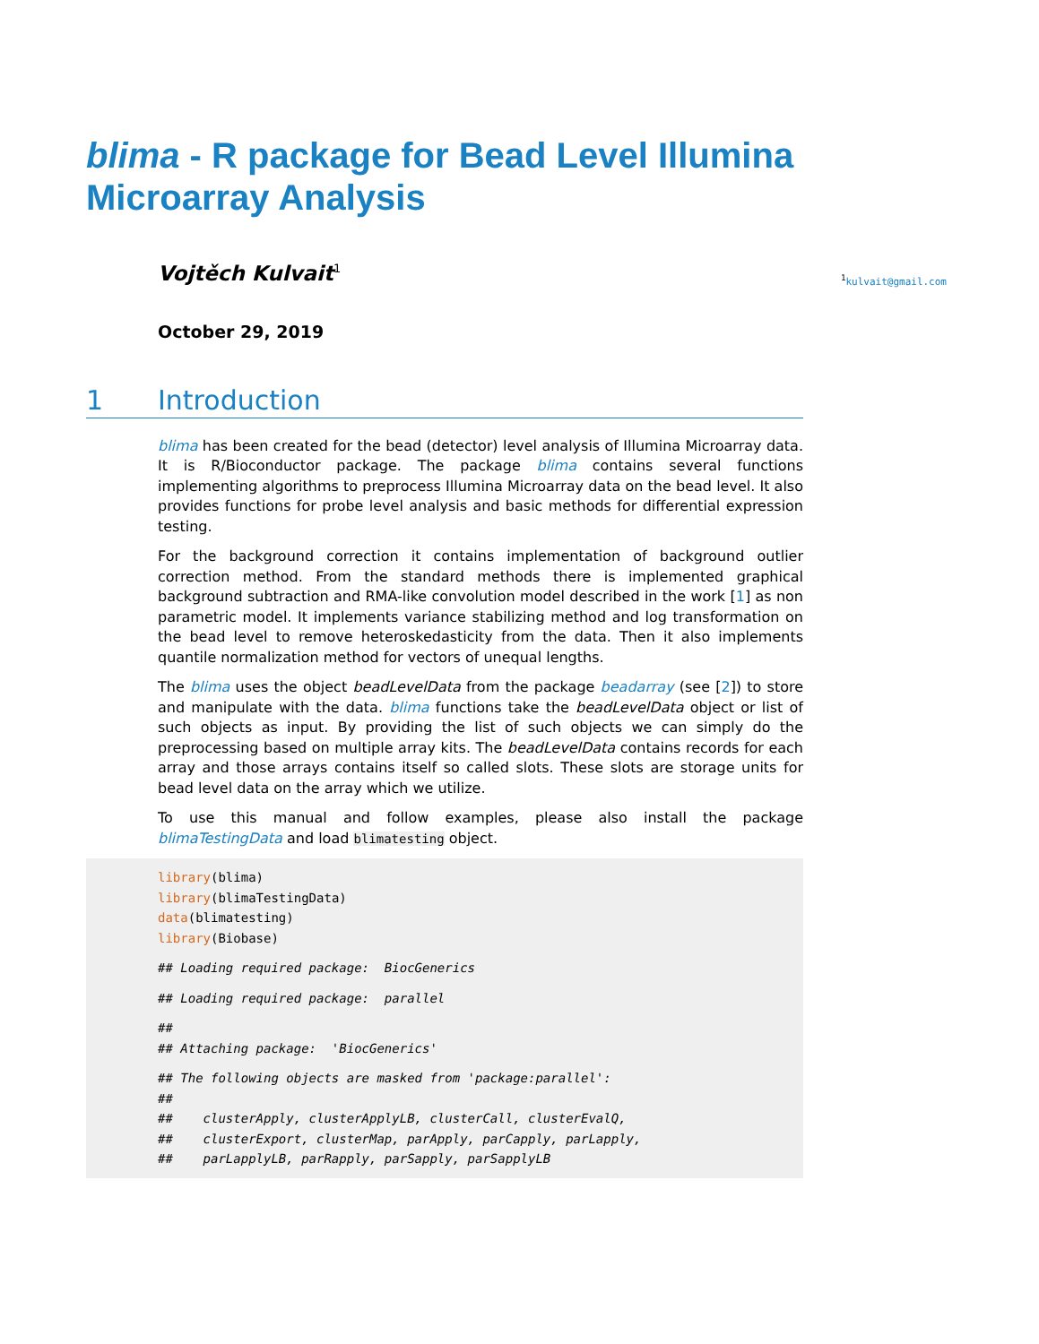blima - R package for Bead Level Illumina Microarray Analysis
Vojtěch Kulvait<sup>1</sup><sup>1</sup>kulvait@gmail.com
October 29, 2019
1 Introduction
blima has been created for the bead (detector) level analysis of Illumina Microarray data. It is R/Bioconductor package. The package blima contains several functions implementing algorithms to preprocess Illumina Microarray data on the bead level. It also provides functions for probe level analysis and basic methods for differential expression testing.
For the background correction it contains implementation of background outlier correction method. From the standard methods there is implemented graphical background subtraction and RMA-like convolution model described in the work [1] as non parametric model. It implements variance stabilizing method and log transformation on the bead level to remove heteroskedasticity from the data. Then it also implements quantile normalization method for vectors of unequal lengths.
The blima uses the object beadLevelData from the package beadarray (see [2]) to store and manipulate with the data. blima functions take the beadLevelData object or list of such objects as input. By providing the list of such objects we can simply do the preprocessing based on multiple array kits. The beadLevelData contains records for each array and those arrays contains itself so called slots. These slots are storage units for bead level data on the array which we utilize.
To use this manual and follow examples, please also install the package blimaTestingData and load blimatesting object.
library(blima)
library(blimaTestingData)
data(blimatesting)
library(Biobase)
 ## Loading required package:  BiocGenerics
 ## Loading required package:  parallel
 ##
## Attaching package:  'BiocGenerics'
 ## The following objects are masked from 'package:parallel':
##
##    clusterApply, clusterApplyLB, clusterCall, clusterEvalQ,
##    clusterExport, clusterMap, parApply, parCapply, parLapply,
##    parLapplyLB, parRapply, parSapply, parSapplyLB